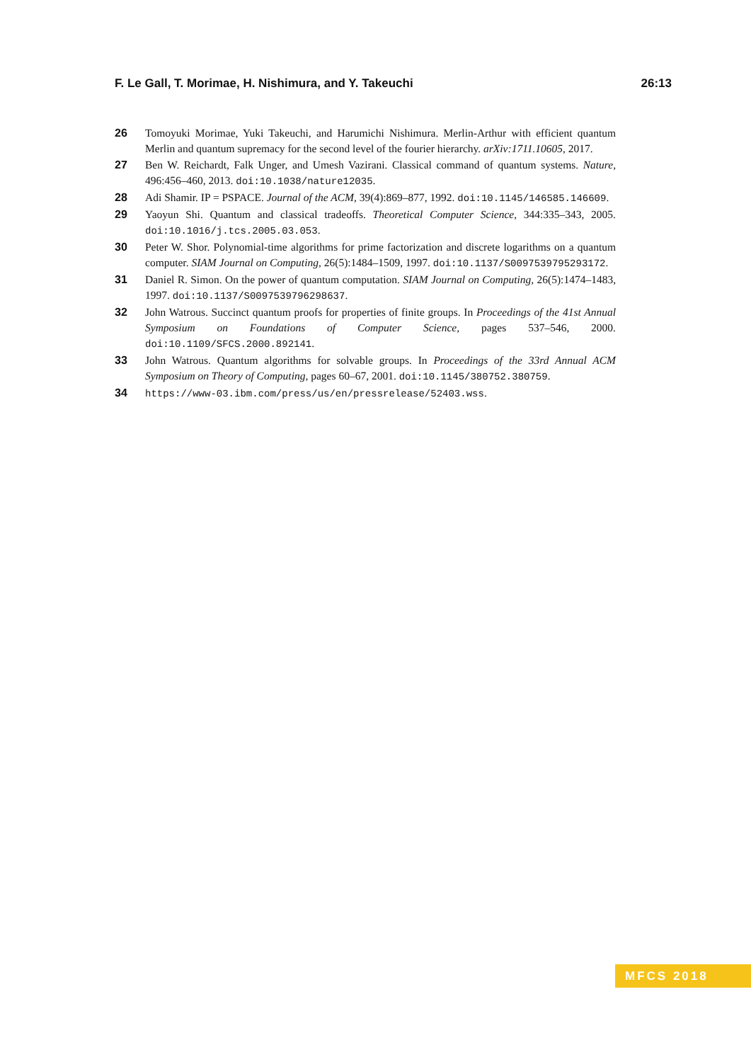F. Le Gall, T. Morimae, H. Nishimura, and Y. Takeuchi 26:13
26 Tomoyuki Morimae, Yuki Takeuchi, and Harumichi Nishimura. Merlin-Arthur with efficient quantum Merlin and quantum supremacy for the second level of the fourier hierarchy. arXiv:1711.10605, 2017.
27 Ben W. Reichardt, Falk Unger, and Umesh Vazirani. Classical command of quantum systems. Nature, 496:456–460, 2013. doi:10.1038/nature12035.
28 Adi Shamir. IP = PSPACE. Journal of the ACM, 39(4):869–877, 1992. doi:10.1145/146585.146609.
29 Yaoyun Shi. Quantum and classical tradeoffs. Theoretical Computer Science, 344:335–343, 2005. doi:10.1016/j.tcs.2005.03.053.
30 Peter W. Shor. Polynomial-time algorithms for prime factorization and discrete logarithms on a quantum computer. SIAM Journal on Computing, 26(5):1484–1509, 1997. doi:10.1137/S0097539795293172.
31 Daniel R. Simon. On the power of quantum computation. SIAM Journal on Computing, 26(5):1474–1483, 1997. doi:10.1137/S0097539796298637.
32 John Watrous. Succinct quantum proofs for properties of finite groups. In Proceedings of the 41st Annual Symposium on Foundations of Computer Science, pages 537–546, 2000. doi:10.1109/SFCS.2000.892141.
33 John Watrous. Quantum algorithms for solvable groups. In Proceedings of the 33rd Annual ACM Symposium on Theory of Computing, pages 60–67, 2001. doi:10.1145/380752.380759.
34 https://www-03.ibm.com/press/us/en/pressrelease/52403.wss.
MFCS 2018